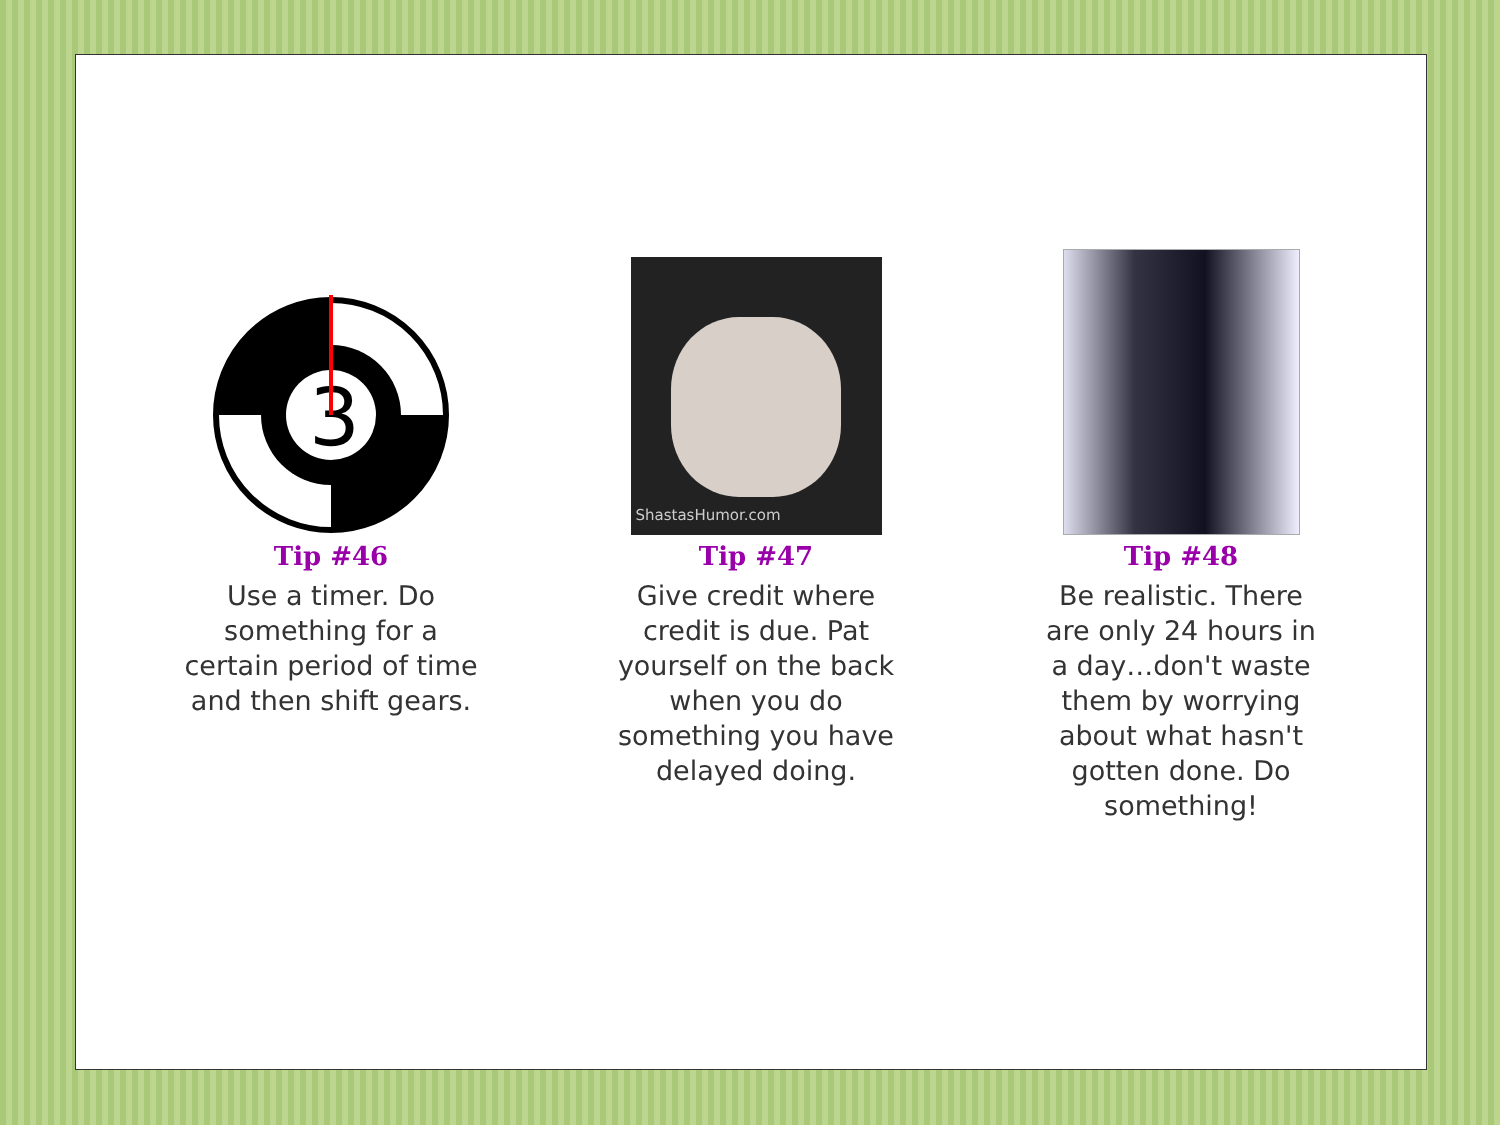3
Tip #46
Use a timer. Do something for a certain period of time and then shift gears.
ShastasHumor.com
Tip #47
Give credit where credit is due. Pat yourself on the back when you do something you have delayed doing.
Tip #48
Be realistic. There are only 24 hours in a day…don't waste them by worrying about what hasn't gotten done. Do something!